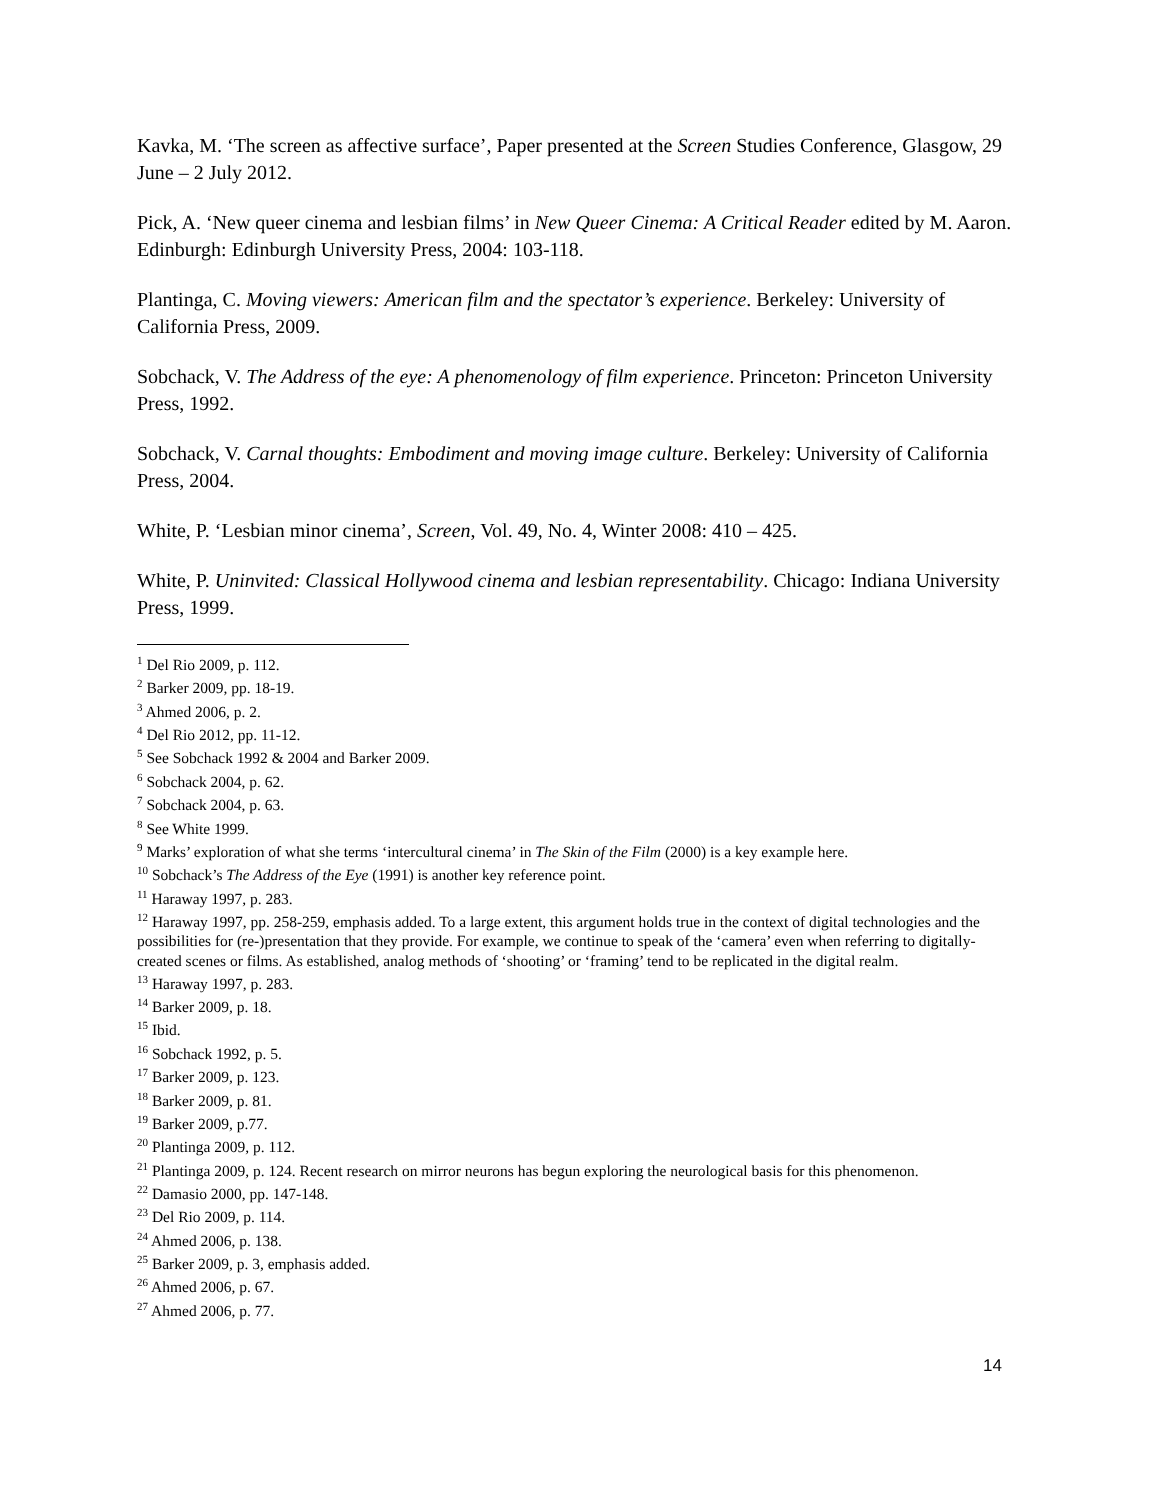Kavka, M. ‘The screen as affective surface’, Paper presented at the Screen Studies Conference, Glasgow, 29 June – 2 July 2012.
Pick, A. ‘New queer cinema and lesbian films’ in New Queer Cinema: A Critical Reader edited by M. Aaron. Edinburgh: Edinburgh University Press, 2004: 103-118.
Plantinga, C. Moving viewers: American film and the spectator’s experience. Berkeley: University of California Press, 2009.
Sobchack, V. The Address of the eye: A phenomenology of film experience. Princeton: Princeton University Press, 1992.
Sobchack, V. Carnal thoughts: Embodiment and moving image culture. Berkeley: University of California Press, 2004.
White, P. ‘Lesbian minor cinema’, Screen, Vol. 49, No. 4, Winter 2008: 410 – 425.
White, P. Uninvited: Classical Hollywood cinema and lesbian representability. Chicago: Indiana University Press, 1999.
<sup>1</sup> Del Rio 2009, p. 112.
<sup>2</sup> Barker 2009, pp. 18-19.
<sup>3</sup> Ahmed 2006, p. 2.
<sup>4</sup> Del Rio 2012, pp. 11-12.
<sup>5</sup> See Sobchack 1992 & 2004 and Barker 2009.
<sup>6</sup> Sobchack 2004, p. 62.
<sup>7</sup> Sobchack 2004, p. 63.
<sup>8</sup> See White 1999.
<sup>9</sup> Marks’ exploration of what she terms ‘intercultural cinema’ in The Skin of the Film (2000) is a key example here.
<sup>10</sup> Sobchack’s The Address of the Eye (1991) is another key reference point.
<sup>11</sup> Haraway 1997, p. 283.
<sup>12</sup> Haraway 1997, pp. 258-259, emphasis added. To a large extent, this argument holds true in the context of digital technologies and the possibilities for (re-)presentation that they provide. For example, we continue to speak of the ‘camera’ even when referring to digitally-created scenes or films. As established, analog methods of ‘shooting’ or ‘framing’ tend to be replicated in the digital realm.
<sup>13</sup> Haraway 1997, p. 283.
<sup>14</sup> Barker 2009, p. 18.
<sup>15</sup> Ibid.
<sup>16</sup> Sobchack 1992, p. 5.
<sup>17</sup> Barker 2009, p. 123.
<sup>18</sup> Barker 2009, p. 81.
<sup>19</sup> Barker 2009, p.77.
<sup>20</sup> Plantinga 2009, p. 112.
<sup>21</sup> Plantinga 2009, p. 124. Recent research on mirror neurons has begun exploring the neurological basis for this phenomenon.
<sup>22</sup> Damasio 2000, pp. 147-148.
<sup>23</sup> Del Rio 2009, p. 114.
<sup>24</sup> Ahmed 2006, p. 138.
<sup>25</sup> Barker 2009, p. 3, emphasis added.
<sup>26</sup> Ahmed 2006, p. 67.
<sup>27</sup> Ahmed 2006, p. 77.
14